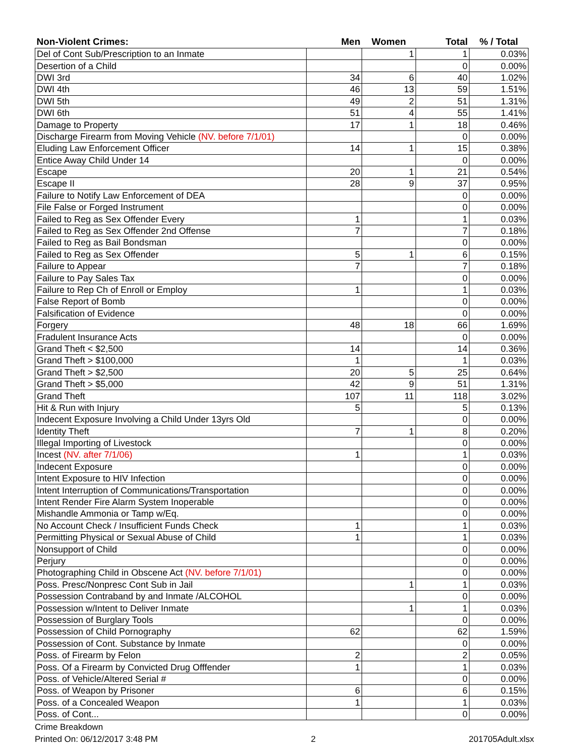| Non-Violent Crimes: | Men | Women | Total | % / Total |
| --- | --- | --- | --- | --- |
| Del of Cont Sub/Prescription to an Inmate | | 1 | 1 | 0.03% |
| Desertion of a Child | | | 0 | 0.00% |
| DWI 3rd | 34 | 6 | 40 | 1.02% |
| DWI 4th | 46 | 13 | 59 | 1.51% |
| DWI 5th | 49 | 2 | 51 | 1.31% |
| DWI 6th | 51 | 4 | 55 | 1.41% |
| Damage to Property | 17 | 1 | 18 | 0.46% |
| Discharge Firearm from Moving Vehicle (NV. before 7/1/01) | | | 0 | 0.00% |
| Eluding Law Enforcement Officer | 14 | 1 | 15 | 0.38% |
| Entice Away Child Under 14 | | | 0 | 0.00% |
| Escape | 20 | 1 | 21 | 0.54% |
| Escape II | 28 | 9 | 37 | 0.95% |
| Failure to Notify Law Enforcement of DEA | | | 0 | 0.00% |
| File False or Forged Instrument | | | 0 | 0.00% |
| Failed to Reg as Sex Offender Every | 1 | | 1 | 0.03% |
| Failed to Reg as Sex Offender 2nd Offense | 7 | | 7 | 0.18% |
| Failed to Reg as Bail Bondsman | | | 0 | 0.00% |
| Failed to Reg as Sex Offender | 5 | 1 | 6 | 0.15% |
| Failure to Appear | 7 | | 7 | 0.18% |
| Failure to Pay Sales Tax | | | 0 | 0.00% |
| Failure to Rep Ch of Enroll or Employ | 1 | | 1 | 0.03% |
| False Report of Bomb | | | 0 | 0.00% |
| Falsification of Evidence | | | 0 | 0.00% |
| Forgery | 48 | 18 | 66 | 1.69% |
| Fradulent Insurance Acts | | | 0 | 0.00% |
| Grand Theft < $2,500 | 14 | | 14 | 0.36% |
| Grand Theft > $100,000 | 1 | | 1 | 0.03% |
| Grand Theft > $2,500 | 20 | 5 | 25 | 0.64% |
| Grand Theft > $5,000 | 42 | 9 | 51 | 1.31% |
| Grand Theft | 107 | 11 | 118 | 3.02% |
| Hit & Run with Injury | 5 | | 5 | 0.13% |
| Indecent Exposure Involving a Child Under 13yrs Old | | | 0 | 0.00% |
| Identity Theft | 7 | 1 | 8 | 0.20% |
| Illegal Importing of Livestock | | | 0 | 0.00% |
| Incest (NV. after 7/1/06) | 1 | | 1 | 0.03% |
| Indecent Exposure | | | 0 | 0.00% |
| Intent Exposure to HIV Infection | | | 0 | 0.00% |
| Intent Interruption of Communications/Transportation | | | 0 | 0.00% |
| Intent Render Fire Alarm System Inoperable | | | 0 | 0.00% |
| Mishandle Ammonia or Tamp w/Eq. | | | 0 | 0.00% |
| No Account Check / Insufficient Funds Check | 1 | | 1 | 0.03% |
| Permitting Physical or Sexual Abuse of Child | 1 | | 1 | 0.03% |
| Nonsupport of Child | | | 0 | 0.00% |
| Perjury | | | 0 | 0.00% |
| Photographing Child in Obscene Act (NV. before 7/1/01) | | | 0 | 0.00% |
| Poss. Presc/Nonpresc Cont Sub in Jail | | 1 | 1 | 0.03% |
| Possession Contraband by and Inmate /ALCOHOL | | | 0 | 0.00% |
| Possession w/Intent to Deliver Inmate | | 1 | 1 | 0.03% |
| Possession of Burglary Tools | | | 0 | 0.00% |
| Possession of Child Pornography | 62 | | 62 | 1.59% |
| Possession of Cont. Substance by Inmate | | | 0 | 0.00% |
| Poss. of Firearm by Felon | 2 | | 2 | 0.05% |
| Poss. Of a Firearm by Convicted Drug Offfender | 1 | | 1 | 0.03% |
| Poss. of Vehicle/Altered Serial # | | | 0 | 0.00% |
| Poss. of Weapon by Prisoner | 6 | | 6 | 0.15% |
| Poss. of a Concealed Weapon | 1 | | 1 | 0.03% |
| Poss. of Cont... | | | 0 | 0.00% |
Crime Breakdown
Printed On: 06/12/2017 3:48 PM 2 201705Adult.xlsx